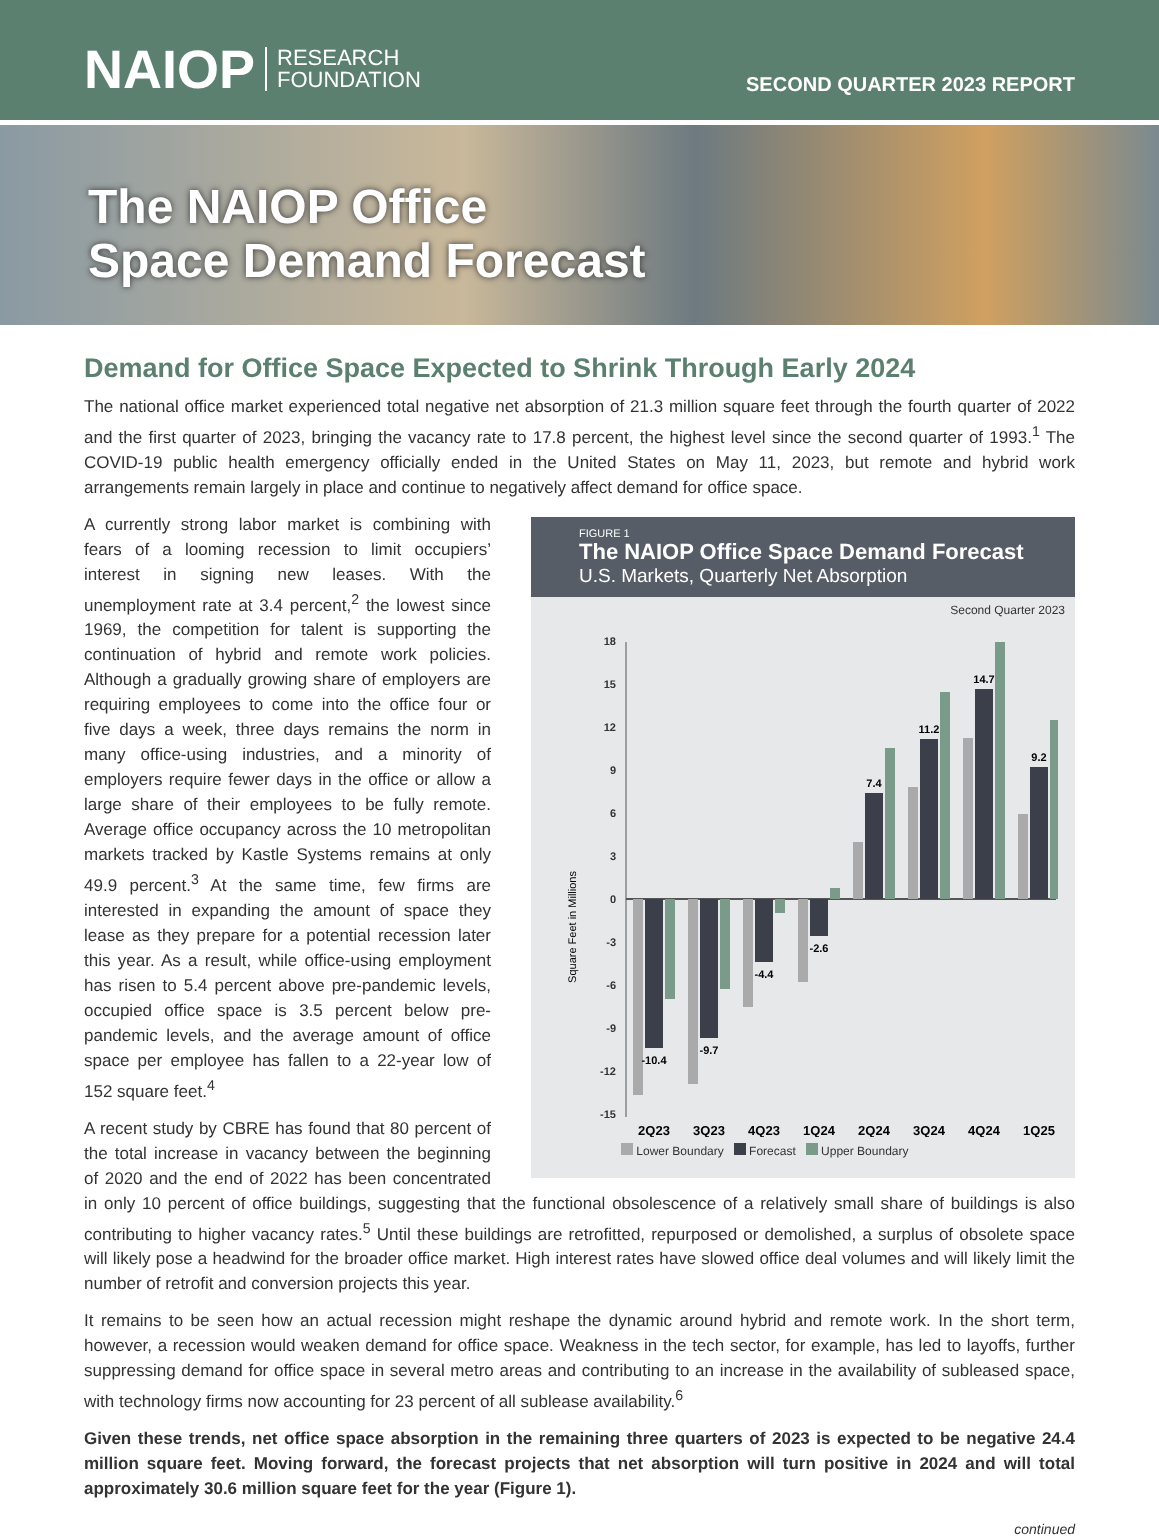NAIOP RESEARCH
FOUNDATION
SECOND QUARTER 2023 REPORT
The NAIOP Office
Space Demand Forecast
Demand for Office Space Expected to Shrink Through Early 2024
The national office market experienced total negative net absorption of 21.3 million square feet through the fourth quarter of 2022 and the first quarter of 2023, bringing the vacancy rate to 17.8 percent, the highest level since the second quarter of 1993.<sup>1</sup> The COVID-19 public health emergency officially ended in the United States on May 11, 2023, but remote and hybrid work arrangements remain largely in place and continue to negatively affect demand for office space.
FIGURE 1
The NAIOP Office Space Demand Forecast
U.S. Markets, Quarterly Net Absorption
Second Quarter 2023
Square Feet in Millions
18
15
12
9
6
3
0
-3
-6
-9
-12
-15
-10.4
-9.7
-4.4
-2.6
7.4
11.2
14.7
9.2
2Q23
3Q23
4Q23
1Q24
2Q24
3Q24
4Q24
1Q25
Lower Boundary Forecast Upper Boundary
A currently strong labor market is combining with fears of a looming recession to limit occupiers’ interest in signing new leases. With the unemployment rate at 3.4 percent,<sup>2</sup> the lowest since 1969, the competition for talent is supporting the continuation of hybrid and remote work policies. Although a gradually growing share of employers are requiring employees to come into the office four or five days a week, three days remains the norm in many office-using industries, and a minority of employers require fewer days in the office or allow a large share of their employees to be fully remote. Average office occupancy across the 10 metropolitan markets tracked by Kastle Systems remains at only 49.9 percent.<sup>3</sup> At the same time, few firms are interested in expanding the amount of space they lease as they prepare for a potential recession later this year. As a result, while office-using employment has risen to 5.4 percent above pre-pandemic levels, occupied office space is 3.5 percent below pre-pandemic levels, and the average amount of office space per employee has fallen to a 22-year low of 152 square feet.<sup>4</sup>
A recent study by CBRE has found that 80 percent of the total increase in vacancy between the beginning of 2020 and the end of 2022 has been concentrated in only 10 percent of office buildings, suggesting that the functional obsolescence of a relatively small share of buildings is also contributing to higher vacancy rates.<sup>5</sup> Until these buildings are retrofitted, repurposed or demolished, a surplus of obsolete space will likely pose a headwind for the broader office market. High interest rates have slowed office deal volumes and will likely limit the number of retrofit and conversion projects this year.
It remains to be seen how an actual recession might reshape the dynamic around hybrid and remote work. In the short term, however, a recession would weaken demand for office space. Weakness in the tech sector, for example, has led to layoffs, further suppressing demand for office space in several metro areas and contributing to an increase in the availability of subleased space, with technology firms now accounting for 23 percent of all sublease availability.<sup>6</sup>
Given these trends, net office space absorption in the remaining three quarters of 2023 is expected to be negative 24.4 million square feet. Moving forward, the forecast projects that net absorption will turn positive in 2024 and will total approximately 30.6 million square feet for the year (Figure 1).
continued